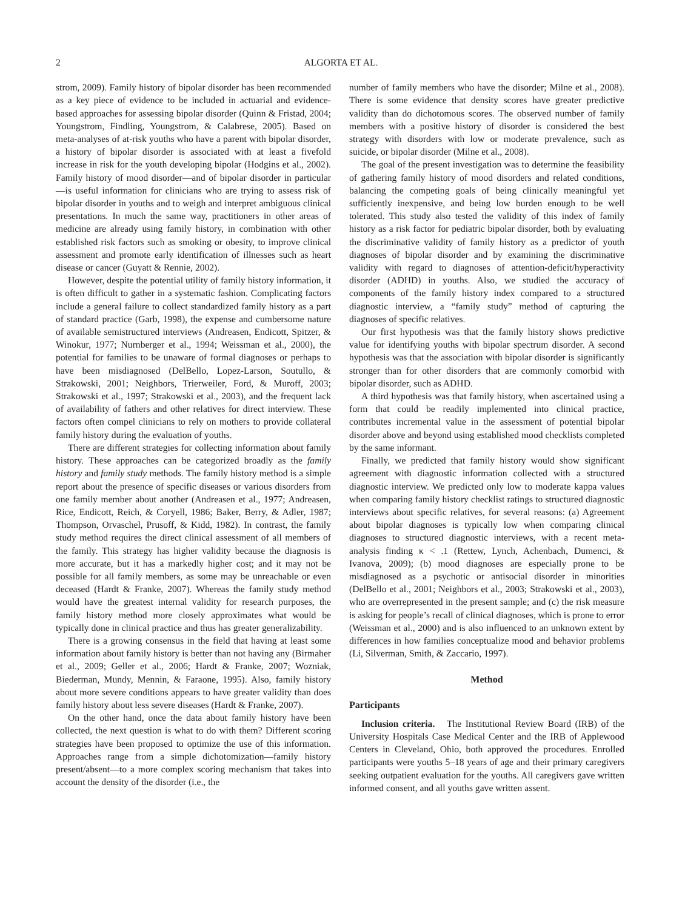2 ALGORTA ET AL.
strom, 2009). Family history of bipolar disorder has been recommended as a key piece of evidence to be included in actuarial and evidence-based approaches for assessing bipolar disorder (Quinn & Fristad, 2004; Youngstrom, Findling, Youngstrom, & Calabrese, 2005). Based on meta-analyses of at-risk youths who have a parent with bipolar disorder, a history of bipolar disorder is associated with at least a fivefold increase in risk for the youth developing bipolar (Hodgins et al., 2002). Family history of mood disorder—and of bipolar disorder in particular—is useful information for clinicians who are trying to assess risk of bipolar disorder in youths and to weigh and interpret ambiguous clinical presentations. In much the same way, practitioners in other areas of medicine are already using family history, in combination with other established risk factors such as smoking or obesity, to improve clinical assessment and promote early identification of illnesses such as heart disease or cancer (Guyatt & Rennie, 2002).
However, despite the potential utility of family history information, it is often difficult to gather in a systematic fashion. Complicating factors include a general failure to collect standardized family history as a part of standard practice (Garb, 1998), the expense and cumbersome nature of available semistructured interviews (Andreasen, Endicott, Spitzer, & Winokur, 1977; Nurnberger et al., 1994; Weissman et al., 2000), the potential for families to be unaware of formal diagnoses or perhaps to have been misdiagnosed (DelBello, Lopez-Larson, Soutullo, & Strakowski, 2001; Neighbors, Trierweiler, Ford, & Muroff, 2003; Strakowski et al., 1997; Strakowski et al., 2003), and the frequent lack of availability of fathers and other relatives for direct interview. These factors often compel clinicians to rely on mothers to provide collateral family history during the evaluation of youths.
There are different strategies for collecting information about family history. These approaches can be categorized broadly as the family history and family study methods. The family history method is a simple report about the presence of specific diseases or various disorders from one family member about another (Andreasen et al., 1977; Andreasen, Rice, Endicott, Reich, & Coryell, 1986; Baker, Berry, & Adler, 1987; Thompson, Orvaschel, Prusoff, & Kidd, 1982). In contrast, the family study method requires the direct clinical assessment of all members of the family. This strategy has higher validity because the diagnosis is more accurate, but it has a markedly higher cost; and it may not be possible for all family members, as some may be unreachable or even deceased (Hardt & Franke, 2007). Whereas the family study method would have the greatest internal validity for research purposes, the family history method more closely approximates what would be typically done in clinical practice and thus has greater generalizability.
There is a growing consensus in the field that having at least some information about family history is better than not having any (Birmaher et al., 2009; Geller et al., 2006; Hardt & Franke, 2007; Wozniak, Biederman, Mundy, Mennin, & Faraone, 1995). Also, family history about more severe conditions appears to have greater validity than does family history about less severe diseases (Hardt & Franke, 2007).
On the other hand, once the data about family history have been collected, the next question is what to do with them? Different scoring strategies have been proposed to optimize the use of this information. Approaches range from a simple dichotomization—family history present/absent—to a more complex scoring mechanism that takes into account the density of the disorder (i.e., the
number of family members who have the disorder; Milne et al., 2008). There is some evidence that density scores have greater predictive validity than do dichotomous scores. The observed number of family members with a positive history of disorder is considered the best strategy with disorders with low or moderate prevalence, such as suicide, or bipolar disorder (Milne et al., 2008).
The goal of the present investigation was to determine the feasibility of gathering family history of mood disorders and related conditions, balancing the competing goals of being clinically meaningful yet sufficiently inexpensive, and being low burden enough to be well tolerated. This study also tested the validity of this index of family history as a risk factor for pediatric bipolar disorder, both by evaluating the discriminative validity of family history as a predictor of youth diagnoses of bipolar disorder and by examining the discriminative validity with regard to diagnoses of attention-deficit/hyperactivity disorder (ADHD) in youths. Also, we studied the accuracy of components of the family history index compared to a structured diagnostic interview, a “family study” method of capturing the diagnoses of specific relatives.
Our first hypothesis was that the family history shows predictive value for identifying youths with bipolar spectrum disorder. A second hypothesis was that the association with bipolar disorder is significantly stronger than for other disorders that are commonly comorbid with bipolar disorder, such as ADHD.
A third hypothesis was that family history, when ascertained using a form that could be readily implemented into clinical practice, contributes incremental value in the assessment of potential bipolar disorder above and beyond using established mood checklists completed by the same informant.
Finally, we predicted that family history would show significant agreement with diagnostic information collected with a structured diagnostic interview. We predicted only low to moderate kappa values when comparing family history checklist ratings to structured diagnostic interviews about specific relatives, for several reasons: (a) Agreement about bipolar diagnoses is typically low when comparing clinical diagnoses to structured diagnostic interviews, with a recent meta-analysis finding κ < .1 (Rettew, Lynch, Achenbach, Dumenci, & Ivanova, 2009); (b) mood diagnoses are especially prone to be misdiagnosed as a psychotic or antisocial disorder in minorities (DelBello et al., 2001; Neighbors et al., 2003; Strakowski et al., 2003), who are overrepresented in the present sample; and (c) the risk measure is asking for people’s recall of clinical diagnoses, which is prone to error (Weissman et al., 2000) and is also influenced to an unknown extent by differences in how families conceptualize mood and behavior problems (Li, Silverman, Smith, & Zaccario, 1997).
Method
Participants
Inclusion criteria. The Institutional Review Board (IRB) of the University Hospitals Case Medical Center and the IRB of Applewood Centers in Cleveland, Ohio, both approved the procedures. Enrolled participants were youths 5–18 years of age and their primary caregivers seeking outpatient evaluation for the youths. All caregivers gave written informed consent, and all youths gave written assent.